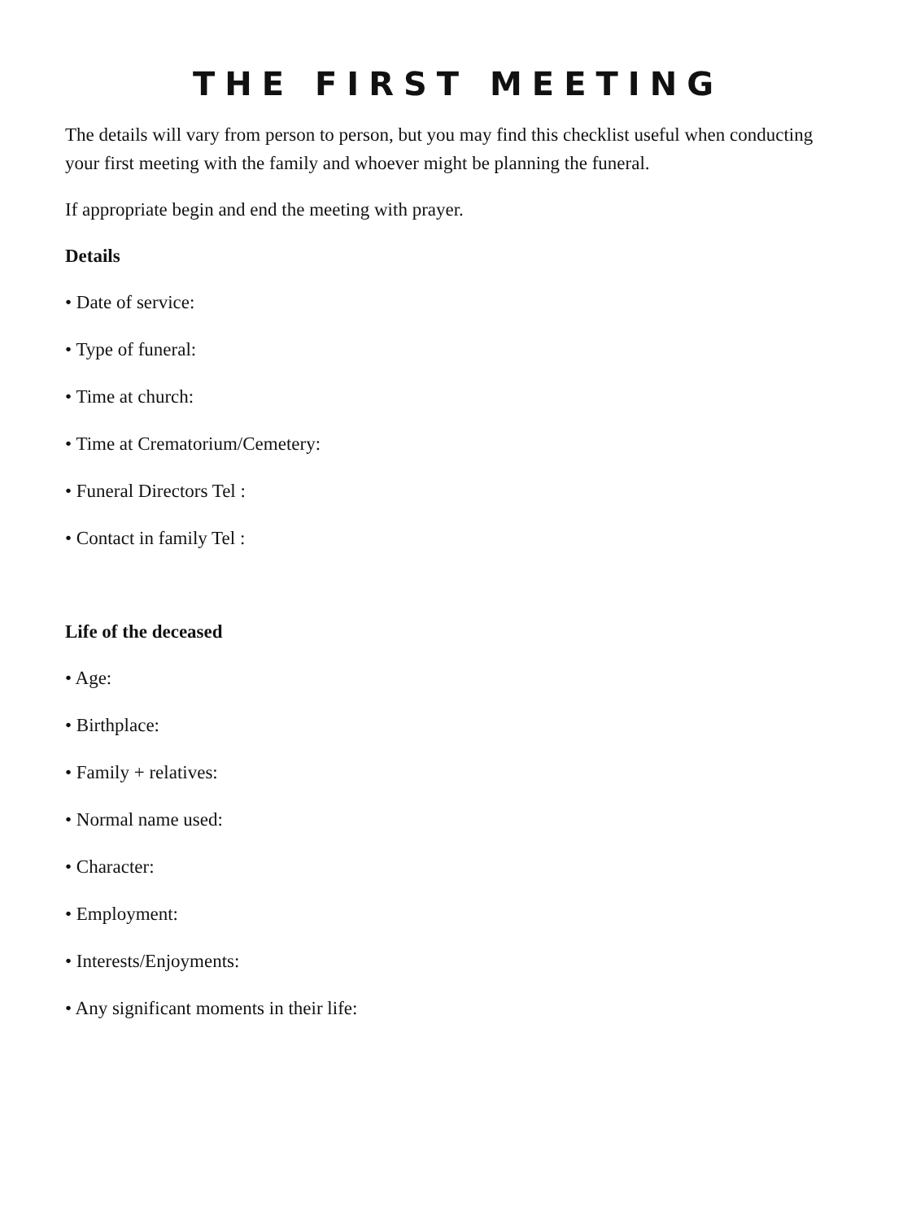THE FIRST MEETING
The details will vary from person to person, but you may find this checklist useful when conducting your first meeting with the family and whoever might be planning the funeral.
If appropriate begin and end the meeting with prayer.
Details
• Date of service:
• Type of funeral:
• Time at church:
• Time at Crematorium/Cemetery:
• Funeral Directors Tel :
• Contact in family Tel :
Life of the deceased
• Age:
• Birthplace:
• Family + relatives:
• Normal name used:
• Character:
• Employment:
• Interests/Enjoyments:
• Any significant moments in their life: